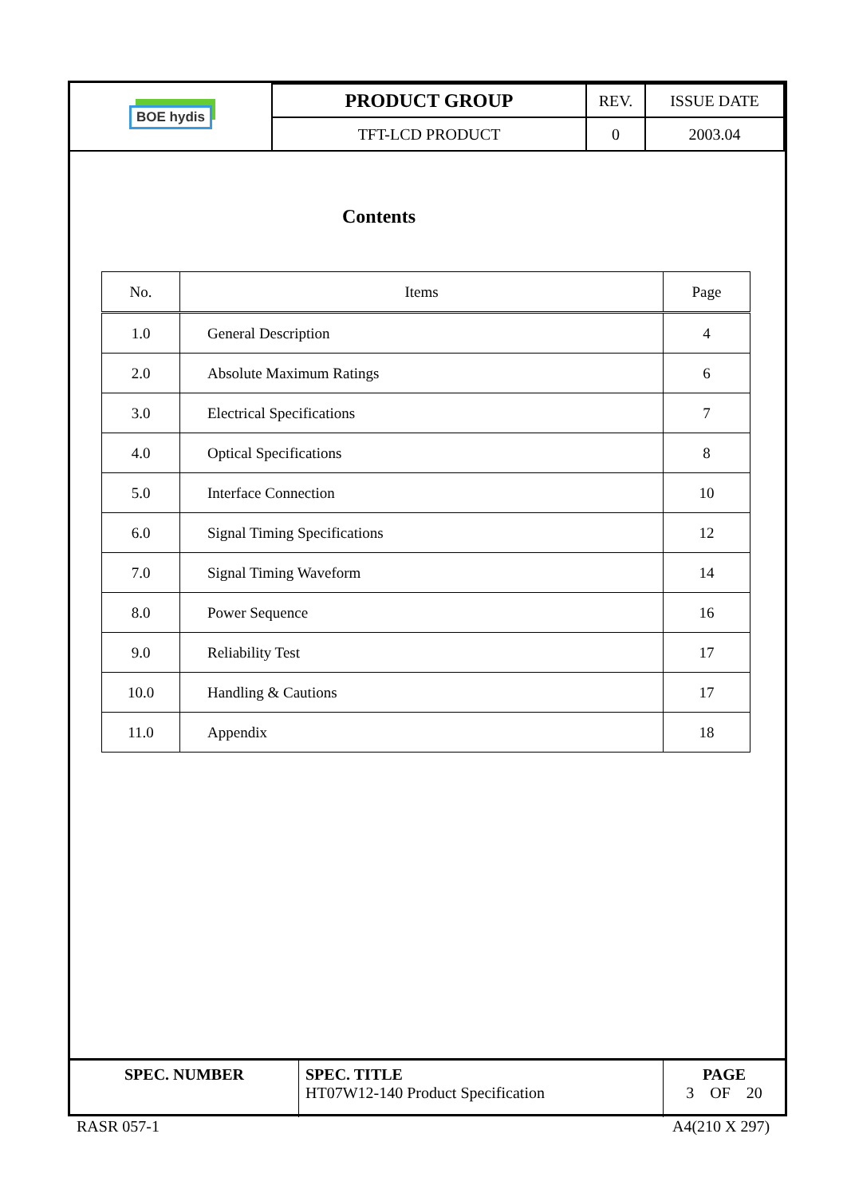| BOE hydis | PRODUCT GROUP | REV. | ISSUE DATE |
| | TFT-LCD PRODUCT | 0 | 2003.04 |
Contents
| No. | Items | Page |
| --- | --- | --- |
| 1.0 | General Description | 4 |
| 2.0 | Absolute Maximum Ratings | 6 |
| 3.0 | Electrical Specifications | 7 |
| 4.0 | Optical Specifications | 8 |
| 5.0 | Interface Connection | 10 |
| 6.0 | Signal Timing Specifications | 12 |
| 7.0 | Signal Timing Waveform | 14 |
| 8.0 | Power Sequence | 16 |
| 9.0 | Reliability Test | 17 |
| 10.0 | Handling & Cautions | 17 |
| 11.0 | Appendix | 18 |
| SPEC. NUMBER | SPEC. TITLE HT07W12-140 Product Specification | PAGE 3 OF 20 |
RASR 057-1 A4(210 X 297)